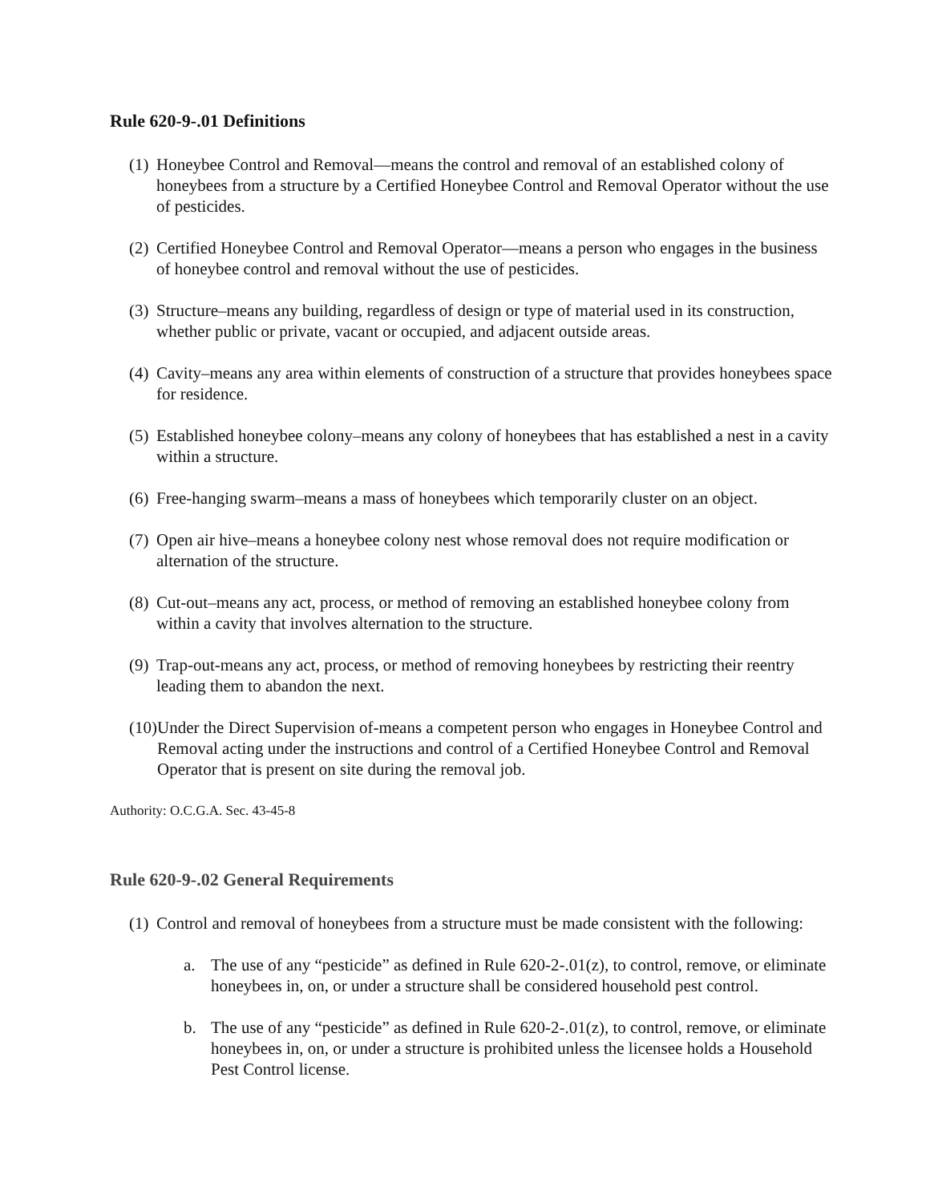Rule 620-9-.01 Definitions
(1) Honeybee Control and Removal—means the control and removal of an established colony of honeybees from a structure by a Certified Honeybee Control and Removal Operator without the use of pesticides.
(2) Certified Honeybee Control and Removal Operator—means a person who engages in the business of honeybee control and removal without the use of pesticides.
(3) Structure–means any building, regardless of design or type of material used in its construction, whether public or private, vacant or occupied, and adjacent outside areas.
(4) Cavity–means any area within elements of construction of a structure that provides honeybees space for residence.
(5) Established honeybee colony–means any colony of honeybees that has established a nest in a cavity within a structure.
(6) Free-hanging swarm–means a mass of honeybees which temporarily cluster on an object.
(7) Open air hive–means a honeybee colony nest whose removal does not require modification or alternation of the structure.
(8) Cut-out–means any act, process, or method of removing an established honeybee colony from within a cavity that involves alternation to the structure.
(9) Trap-out-means any act, process, or method of removing honeybees by restricting their reentry leading them to abandon the next.
(10) Under the Direct Supervision of-means a competent person who engages in Honeybee Control and Removal acting under the instructions and control of a Certified Honeybee Control and Removal Operator that is present on site during the removal job.
Authority: O.C.G.A. Sec. 43-45-8
Rule 620-9-.02 General Requirements
(1) Control and removal of honeybees from a structure must be made consistent with the following:
a. The use of any “pesticide” as defined in Rule 620-2-.01(z), to control, remove, or eliminate honeybees in, on, or under a structure shall be considered household pest control.
b. The use of any “pesticide” as defined in Rule 620-2-.01(z), to control, remove, or eliminate honeybees in, on, or under a structure is prohibited unless the licensee holds a Household Pest Control license.